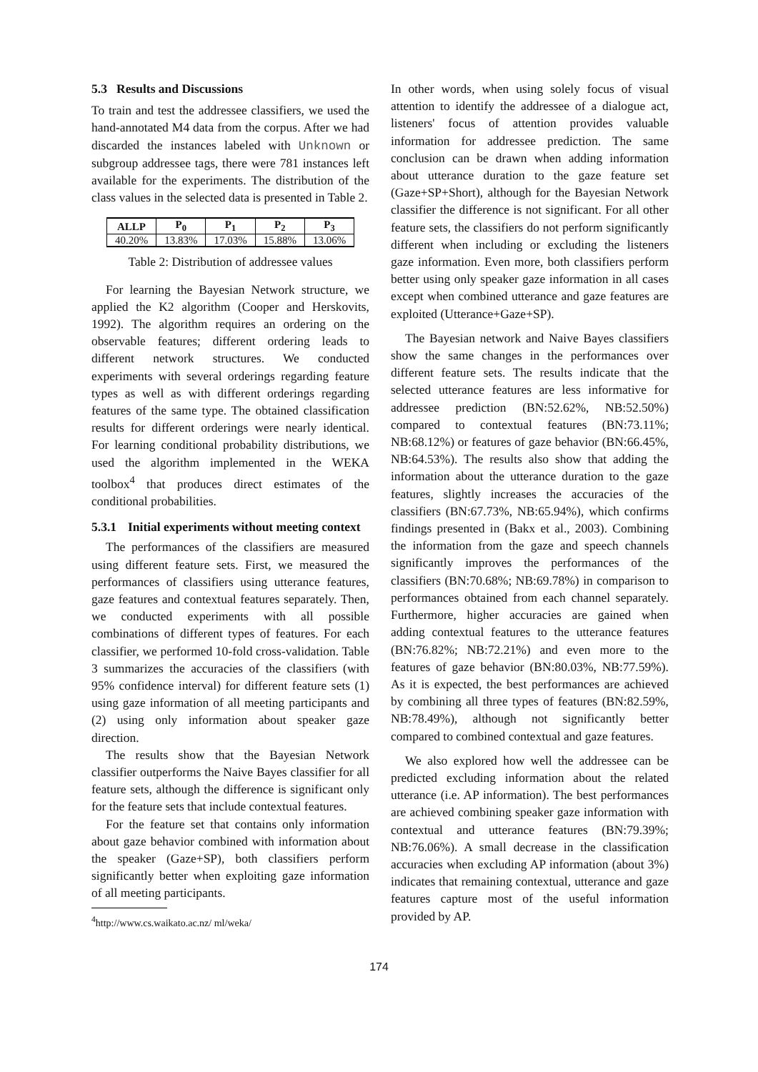5.3 Results and Discussions
To train and test the addressee classifiers, we used the hand-annotated M4 data from the corpus. After we had discarded the instances labeled with Unknown or subgroup addressee tags, there were 781 instances left available for the experiments. The distribution of the class values in the selected data is presented in Table 2.
| ALLP | P<sub>0</sub> | P<sub>1</sub> | P<sub>2</sub> | P<sub>3</sub> |
| --- | --- | --- | --- | --- |
| 40.20% | 13.83% | 17.03% | 15.88% | 13.06% |
Table 2: Distribution of addressee values
For learning the Bayesian Network structure, we applied the K2 algorithm (Cooper and Herskovits, 1992). The algorithm requires an ordering on the observable features; different ordering leads to different network structures. We conducted experiments with several orderings regarding feature types as well as with different orderings regarding features of the same type. The obtained classification results for different orderings were nearly identical. For learning conditional probability distributions, we used the algorithm implemented in the WEKA toolbox<sup>4</sup> that produces direct estimates of the conditional probabilities.
5.3.1 Initial experiments without meeting context
The performances of the classifiers are measured using different feature sets. First, we measured the performances of classifiers using utterance features, gaze features and contextual features separately. Then, we conducted experiments with all possible combinations of different types of features. For each classifier, we performed 10-fold cross-validation. Table 3 summarizes the accuracies of the classifiers (with 95% confidence interval) for different feature sets (1) using gaze information of all meeting participants and (2) using only information about speaker gaze direction.
The results show that the Bayesian Network classifier outperforms the Naive Bayes classifier for all feature sets, although the difference is significant only for the feature sets that include contextual features.
For the feature set that contains only information about gaze behavior combined with information about the speaker (Gaze+SP), both classifiers perform significantly better when exploiting gaze information of all meeting participants.
<sup>4</sup> http://www.cs.waikato.ac.nz/ ml/weka/
In other words, when using solely focus of visual attention to identify the addressee of a dialogue act, listeners' focus of attention provides valuable information for addressee prediction. The same conclusion can be drawn when adding information about utterance duration to the gaze feature set (Gaze+SP+Short), although for the Bayesian Network classifier the difference is not significant. For all other feature sets, the classifiers do not perform significantly different when including or excluding the listeners gaze information. Even more, both classifiers perform better using only speaker gaze information in all cases except when combined utterance and gaze features are exploited (Utterance+Gaze+SP).
The Bayesian network and Naive Bayes classifiers show the same changes in the performances over different feature sets. The results indicate that the selected utterance features are less informative for addressee prediction (BN:52.62%, NB:52.50%) compared to contextual features (BN:73.11%; NB:68.12%) or features of gaze behavior (BN:66.45%, NB:64.53%). The results also show that adding the information about the utterance duration to the gaze features, slightly increases the accuracies of the classifiers (BN:67.73%, NB:65.94%), which confirms findings presented in (Bakx et al., 2003). Combining the information from the gaze and speech channels significantly improves the performances of the classifiers (BN:70.68%; NB:69.78%) in comparison to performances obtained from each channel separately. Furthermore, higher accuracies are gained when adding contextual features to the utterance features (BN:76.82%; NB:72.21%) and even more to the features of gaze behavior (BN:80.03%, NB:77.59%). As it is expected, the best performances are achieved by combining all three types of features (BN:82.59%, NB:78.49%), although not significantly better compared to combined contextual and gaze features.
We also explored how well the addressee can be predicted excluding information about the related utterance (i.e. AP information). The best performances are achieved combining speaker gaze information with contextual and utterance features (BN:79.39%; NB:76.06%). A small decrease in the classification accuracies when excluding AP information (about 3%) indicates that remaining contextual, utterance and gaze features capture most of the useful information provided by AP.
174